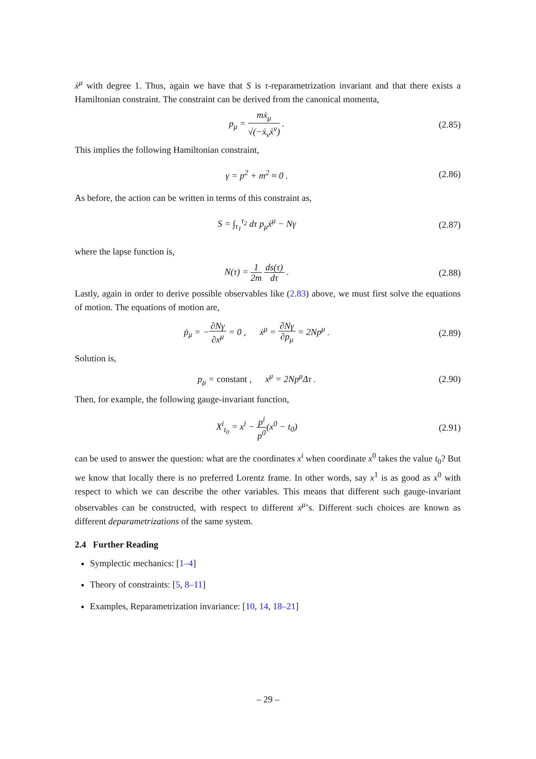ẋ<sup>μ</sup> with degree 1. Thus, again we have that S is τ-reparametrization invariant and that there exists a Hamiltonian constraint. The constraint can be derived from the canonical momenta,
p<sub>μ</sub> = mẋ<sub>μ</sub> √(−ẋ<sub>ν</sub>ẋ<sup>ν</sup>) . (2.85)
This implies the following Hamiltonian constraint,
γ = p<sup>2</sup> + m<sup>2</sup> ≈ 0 . (2.86)
As before, the action can be written in terms of this constraint as,
S = ∫<sub>τ<sub>1</sub></sub><sup>τ<sub>2</sub></sup> dτ p<sub>μ</sub>ẋ<sup>μ</sup> − Nγ (2.87)
where the lapse function is,
N(τ) = 1 2m ds(τ) dτ . (2.88)
Lastly, again in order to derive possible observables like (2.83) above, we must first solve the equations of motion. The equations of motion are,
ṗ<sub>μ</sub> = −∂Nγ ∂x<sup>μ</sup> = 0 , ẋ<sup>μ</sup> = ∂Nγ ∂p<sub>μ</sub> = 2Np<sup>μ</sup> .
(2.89)
Solution is,
p<sub>μ</sub> = constant , x<sup>μ</sup> = 2Np<sup>μ</sup>Δτ .
(2.90)
Then, for example, the following gauge-invariant function,
X<sup>i</sup><sub>t<sub>0</sub></sub> = x<sup>i</sup> − p<sup>i</sup> p<sup>0</sup>(x<sup>0</sup> − t<sub>0</sub>) (2.91)
can be used to answer the question: what are the coordinates x<sup>i</sup> when coordinate x<sup>0</sup> takes the value t<sub>0</sub>? But we know that locally there is no preferred Lorentz frame. In other words, say x<sup>1</sup> is as good as x<sup>0</sup> with respect to which we can describe the other variables. This means that different such gauge-invariant observables can be constructed, with respect to different x<sup>μ</sup>’s. Different such choices are known as different deparametrizations of the same system.
2.4 Further Reading
Symplectic mechanics: [1–4]
Theory of constraints: [5, 8–11]
Examples, Reparametrization invariance: [10, 14, 18–21]
– 29 –